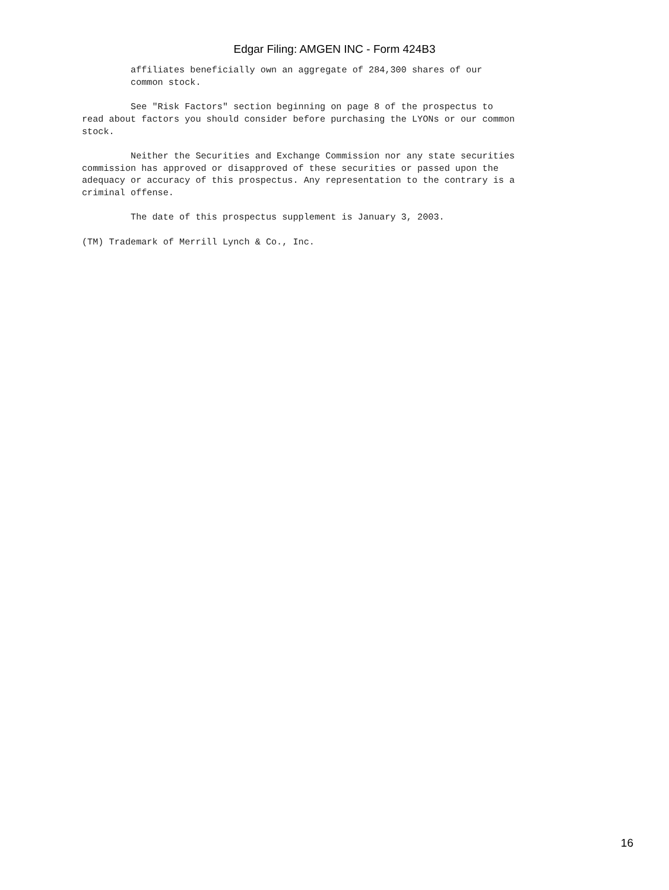Edgar Filing: AMGEN INC - Form 424B3
         affiliates beneficially own an aggregate of 284,300 shares of our
         common stock.

         See "Risk Factors" section beginning on page 8 of the prospectus to
read about factors you should consider before purchasing the LYONs or our common
stock.

         Neither the Securities and Exchange Commission nor any state securities
commission has approved or disapproved of these securities or passed upon the
adequacy or accuracy of this prospectus. Any representation to the contrary is a
criminal offense.

         The date of this prospectus supplement is January 3, 2003.

(TM) Trademark of Merrill Lynch & Co., Inc.
16